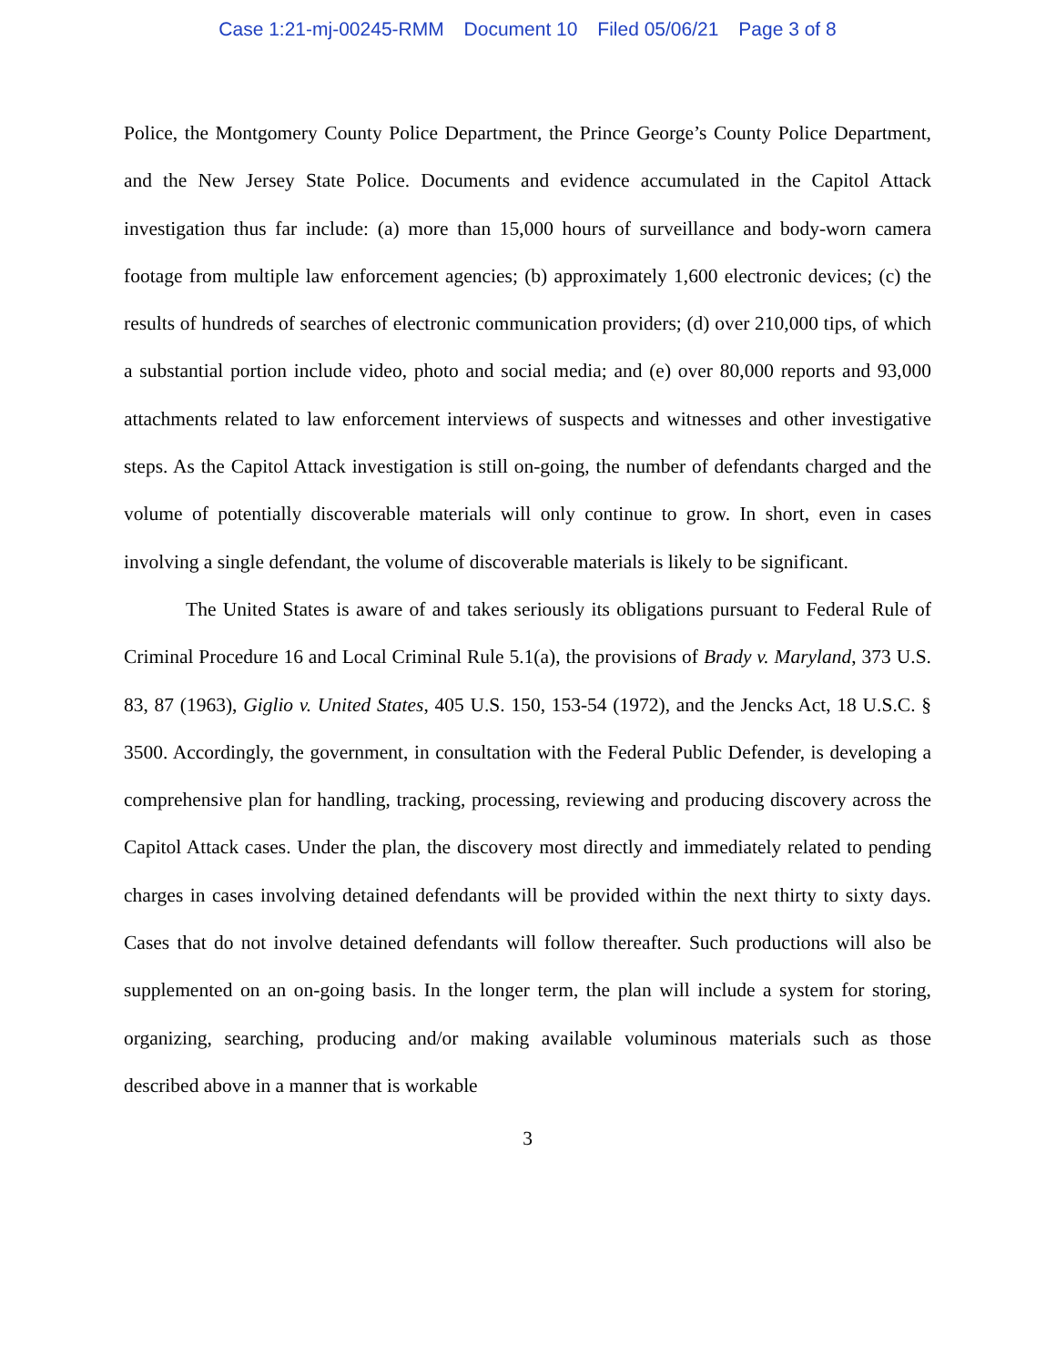Case 1:21-mj-00245-RMM Document 10 Filed 05/06/21 Page 3 of 8
Police, the Montgomery County Police Department, the Prince George’s County Police Department, and the New Jersey State Police. Documents and evidence accumulated in the Capitol Attack investigation thus far include: (a) more than 15,000 hours of surveillance and body-worn camera footage from multiple law enforcement agencies; (b) approximately 1,600 electronic devices; (c) the results of hundreds of searches of electronic communication providers; (d) over 210,000 tips, of which a substantial portion include video, photo and social media; and (e) over 80,000 reports and 93,000 attachments related to law enforcement interviews of suspects and witnesses and other investigative steps. As the Capitol Attack investigation is still on-going, the number of defendants charged and the volume of potentially discoverable materials will only continue to grow. In short, even in cases involving a single defendant, the volume of discoverable materials is likely to be significant.
The United States is aware of and takes seriously its obligations pursuant to Federal Rule of Criminal Procedure 16 and Local Criminal Rule 5.1(a), the provisions of Brady v. Maryland, 373 U.S. 83, 87 (1963), Giglio v. United States, 405 U.S. 150, 153-54 (1972), and the Jencks Act, 18 U.S.C. § 3500. Accordingly, the government, in consultation with the Federal Public Defender, is developing a comprehensive plan for handling, tracking, processing, reviewing and producing discovery across the Capitol Attack cases. Under the plan, the discovery most directly and immediately related to pending charges in cases involving detained defendants will be provided within the next thirty to sixty days. Cases that do not involve detained defendants will follow thereafter. Such productions will also be supplemented on an on-going basis. In the longer term, the plan will include a system for storing, organizing, searching, producing and/or making available voluminous materials such as those described above in a manner that is workable
3